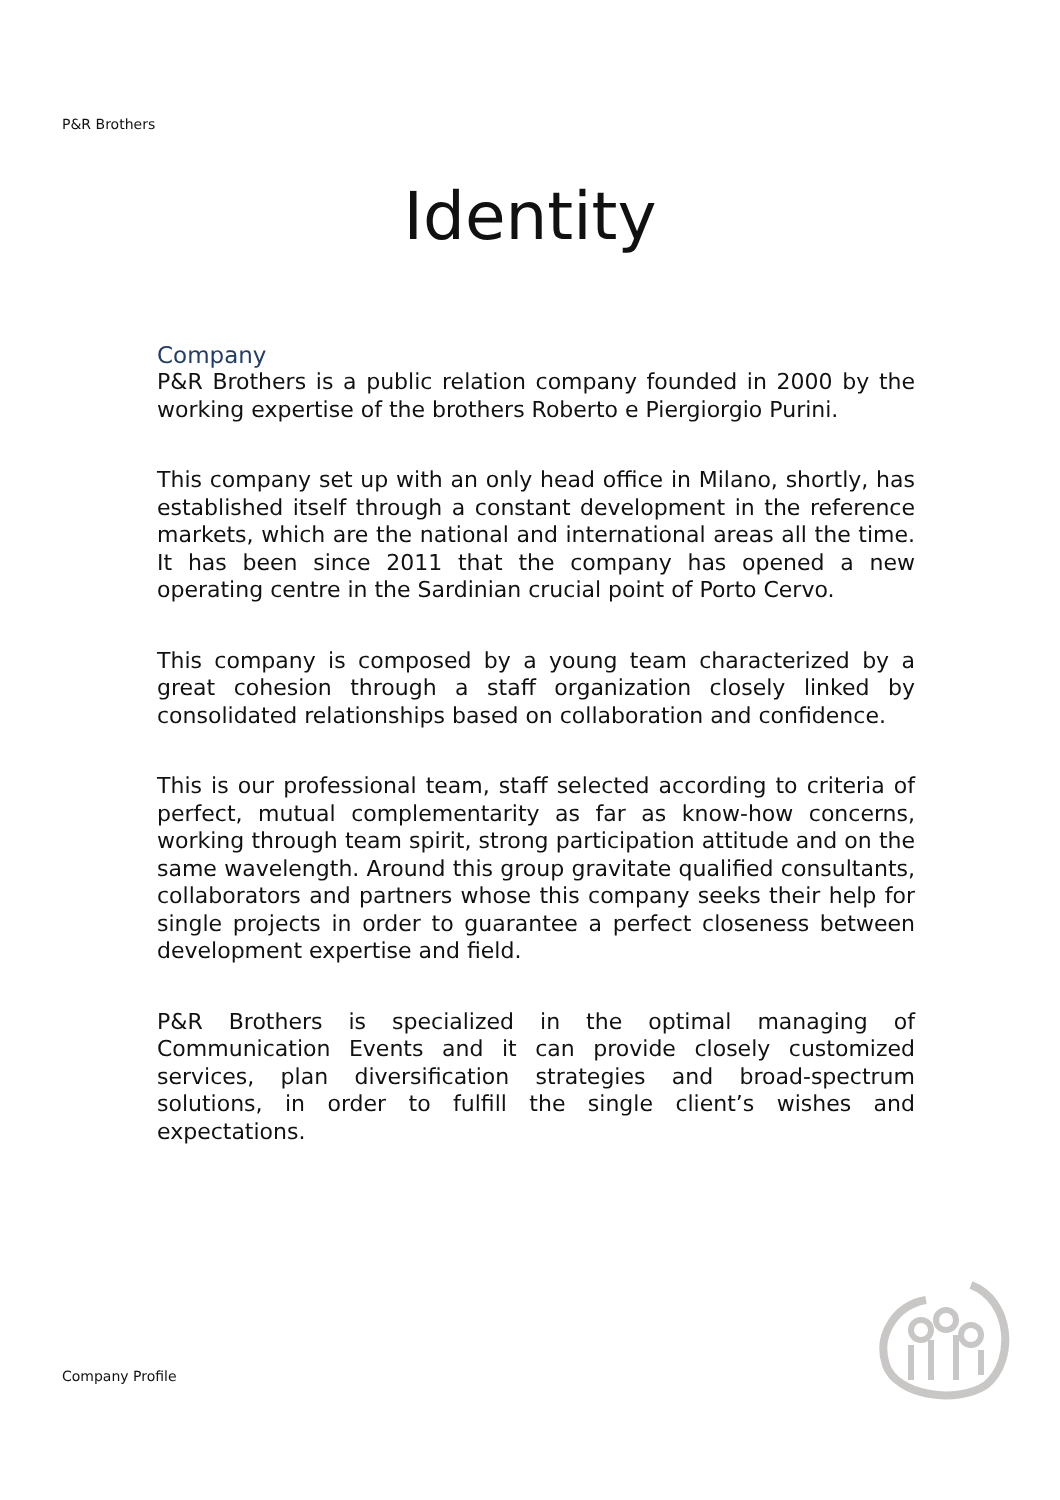P&R Brothers
Identity
Company
P&R Brothers is a public relation company founded in 2000 by the working expertise of the brothers Roberto e Piergiorgio Purini.
This company set up with an only head office in Milano, shortly, has established itself through a constant development in the reference markets, which are the national and international areas all the time. It has been since 2011 that the company has opened a new operating centre in the Sardinian crucial point of Porto Cervo.
This company is composed by a young team characterized by a great cohesion through a staff organization closely linked by consolidated relationships based on collaboration and confidence.
This is our professional team, staff selected according to criteria of perfect, mutual complementarity as far as know-how concerns, working through team spirit, strong participation attitude and on the same wavelength. Around this group gravitate qualified consultants, collaborators and partners whose this company seeks their help for single projects in order to guarantee a perfect closeness between development expertise and field.
P&R Brothers is specialized in the optimal managing of Communication Events and it can provide closely customized services, plan diversification strategies and broad-spectrum solutions, in order to fulfill the single client’s wishes and expectations.
Company Profile